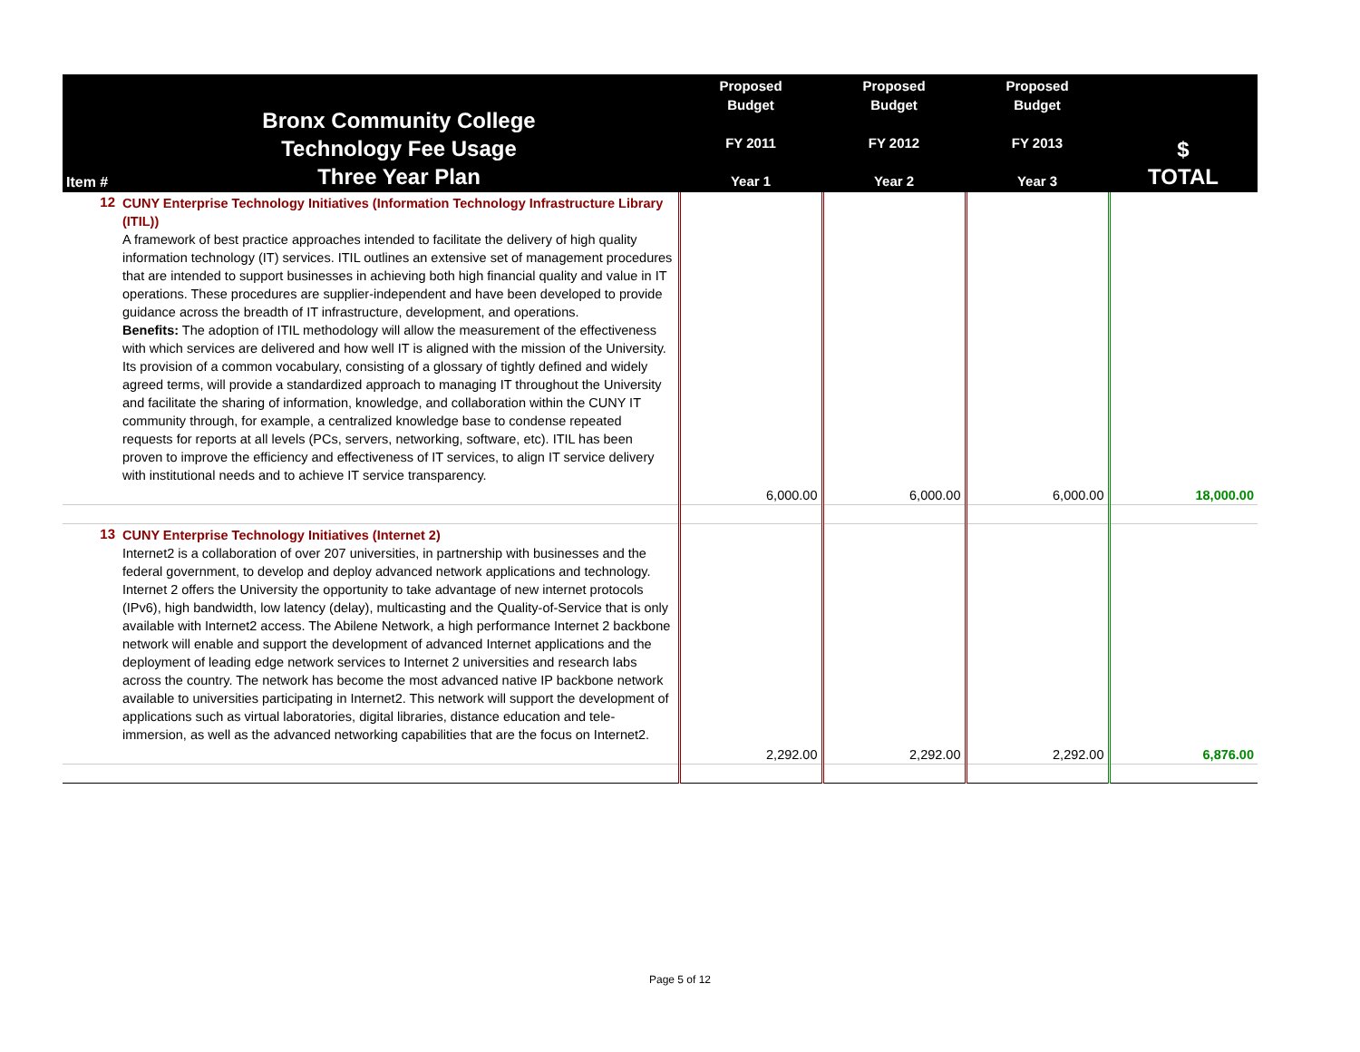| Item # | Bronx Community College Technology Fee Usage Three Year Plan | Proposed Budget FY 2011 Year 1 | Proposed Budget FY 2012 Year 2 | Proposed Budget FY 2013 Year 3 | $ TOTAL |
| --- | --- | --- | --- | --- | --- |
| 12 | CUNY Enterprise Technology Initiatives (Information Technology Infrastructure Library (ITIL)) A framework of best practice approaches intended to facilitate the delivery of high quality information technology (IT) services. ITIL outlines an extensive set of management procedures that are intended to support businesses in achieving both high financial quality and value in IT operations. These procedures are supplier-independent and have been developed to provide guidance across the breadth of IT infrastructure, development, and operations. Benefits: The adoption of ITIL methodology will allow the measurement of the effectiveness with which services are delivered and how well IT is aligned with the mission of the University. Its provision of a common vocabulary, consisting of a glossary of tightly defined and widely agreed terms, will provide a standardized approach to managing IT throughout the University and facilitate the sharing of information, knowledge, and collaboration within the CUNY IT community through, for example, a centralized knowledge base to condense repeated requests for reports at all levels (PCs, servers, networking, software, etc). ITIL has been proven to improve the efficiency and effectiveness of IT services, to align IT service delivery with institutional needs and to achieve IT service transparency. | 6,000.00 | 6,000.00 | 6,000.00 | 18,000.00 |
| 13 | CUNY Enterprise Technology Initiatives (Internet 2) Internet2 is a collaboration of over 207 universities, in partnership with businesses and the federal government, to develop and deploy advanced network applications and technology. Internet 2 offers the University the opportunity to take advantage of new internet protocols (IPv6), high bandwidth, low latency (delay), multicasting and the Quality-of-Service that is only available with Internet2 access. The Abilene Network, a high performance Internet 2 backbone network will enable and support the development of advanced Internet applications and the deployment of leading edge network services to Internet 2 universities and research labs across the country. The network has become the most advanced native IP backbone network available to universities participating in Internet2. This network will support the development of applications such as virtual laboratories, digital libraries, distance education and tele-immersion, as well as the advanced networking capabilities that are the focus on Internet2. | 2,292.00 | 2,292.00 | 2,292.00 | 6,876.00 |
Page 5 of 12